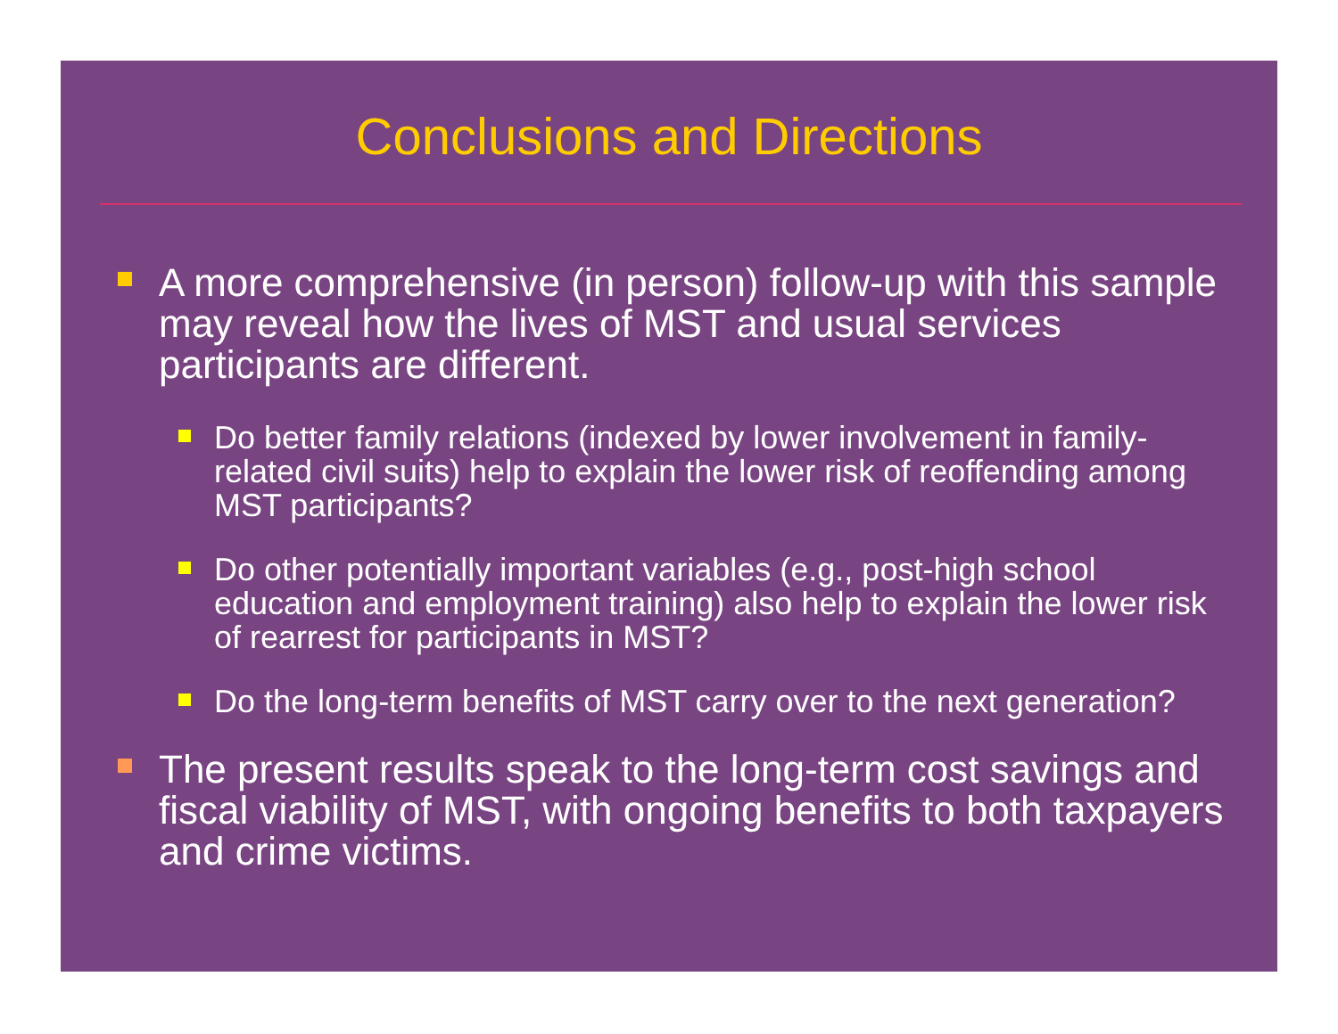Conclusions and Directions
A more comprehensive (in person) follow-up with this sample may reveal how the lives of MST and usual services participants are different.
Do better family relations (indexed by lower involvement in family-related civil suits) help to explain the lower risk of reoffending among MST participants?
Do other potentially important variables (e.g., post-high school education and employment training) also help to explain the lower risk of rearrest for participants in MST?
Do the long-term benefits of MST carry over to the next generation?
The present results speak to the long-term cost savings and fiscal viability of MST, with ongoing benefits to both taxpayers and crime victims.